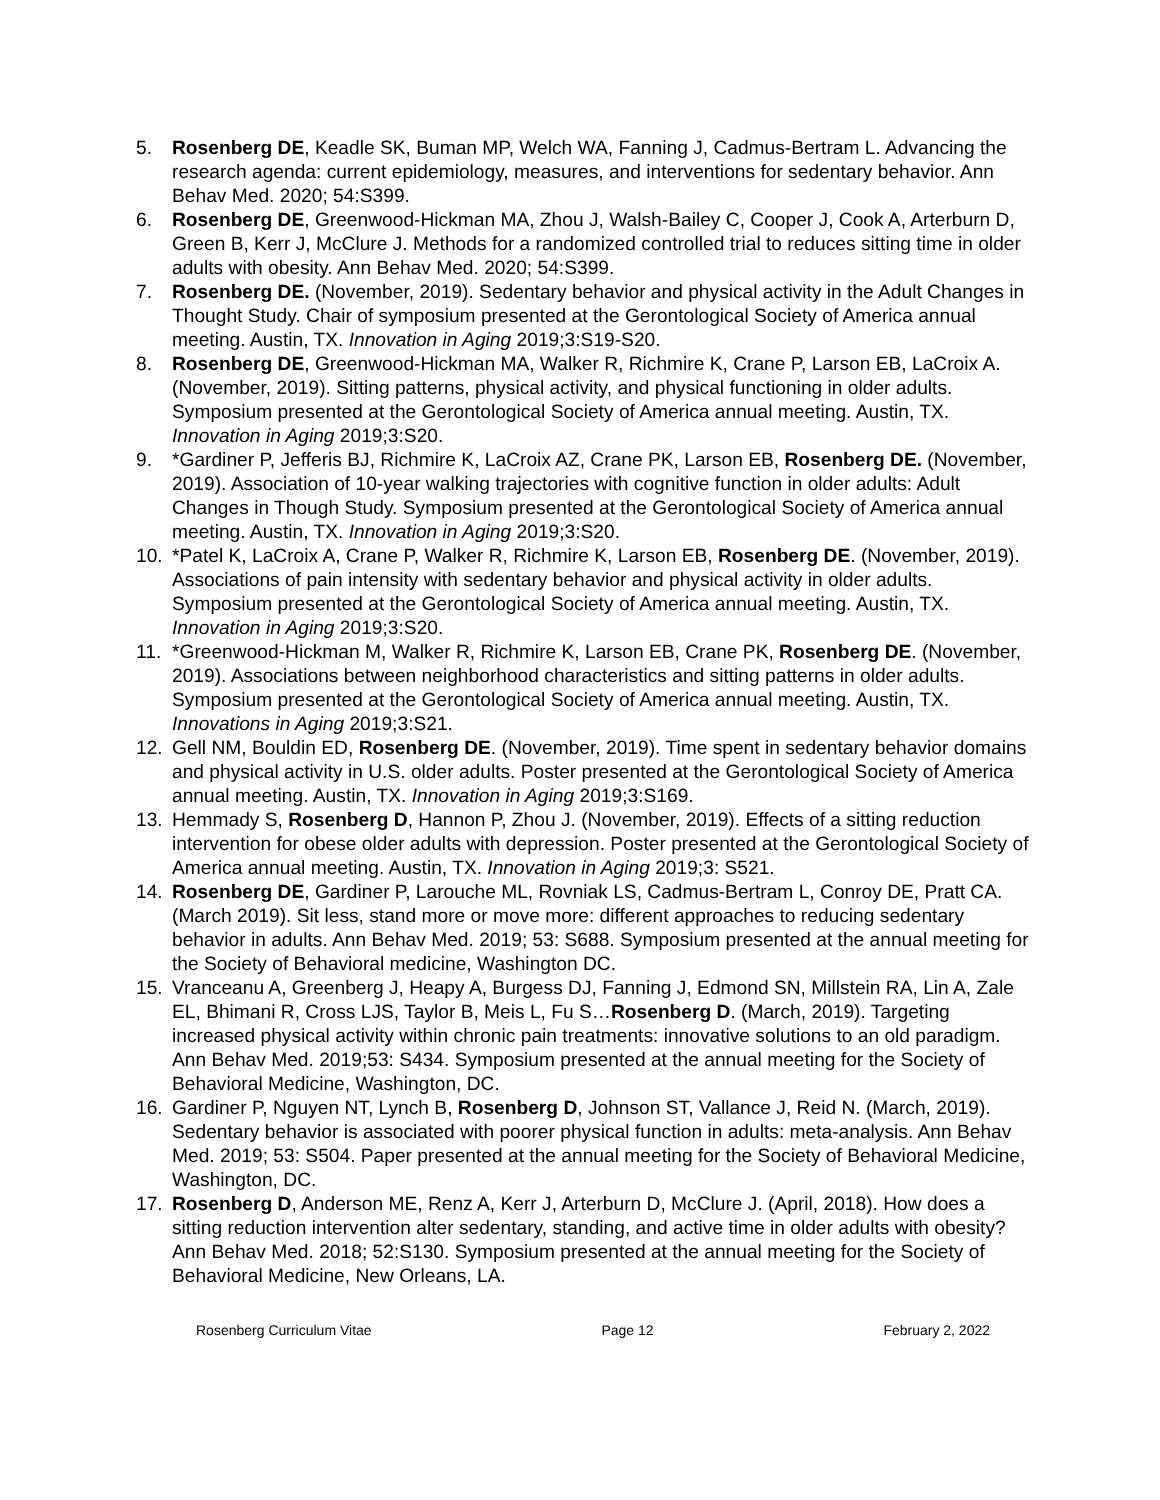5. Rosenberg DE, Keadle SK, Buman MP, Welch WA, Fanning J, Cadmus-Bertram L. Advancing the research agenda: current epidemiology, measures, and interventions for sedentary behavior. Ann Behav Med. 2020; 54:S399.
6. Rosenberg DE, Greenwood-Hickman MA, Zhou J, Walsh-Bailey C, Cooper J, Cook A, Arterburn D, Green B, Kerr J, McClure J. Methods for a randomized controlled trial to reduces sitting time in older adults with obesity. Ann Behav Med. 2020; 54:S399.
7. Rosenberg DE. (November, 2019). Sedentary behavior and physical activity in the Adult Changes in Thought Study. Chair of symposium presented at the Gerontological Society of America annual meeting. Austin, TX. Innovation in Aging 2019;3:S19-S20.
8. Rosenberg DE, Greenwood-Hickman MA, Walker R, Richmire K, Crane P, Larson EB, LaCroix A. (November, 2019). Sitting patterns, physical activity, and physical functioning in older adults. Symposium presented at the Gerontological Society of America annual meeting. Austin, TX. Innovation in Aging 2019;3:S20.
9. *Gardiner P, Jefferis BJ, Richmire K, LaCroix AZ, Crane PK, Larson EB, Rosenberg DE. (November, 2019). Association of 10-year walking trajectories with cognitive function in older adults: Adult Changes in Though Study. Symposium presented at the Gerontological Society of America annual meeting. Austin, TX. Innovation in Aging 2019;3:S20.
10. *Patel K, LaCroix A, Crane P, Walker R, Richmire K, Larson EB, Rosenberg DE. (November, 2019). Associations of pain intensity with sedentary behavior and physical activity in older adults. Symposium presented at the Gerontological Society of America annual meeting. Austin, TX. Innovation in Aging 2019;3:S20.
11. *Greenwood-Hickman M, Walker R, Richmire K, Larson EB, Crane PK, Rosenberg DE. (November, 2019). Associations between neighborhood characteristics and sitting patterns in older adults. Symposium presented at the Gerontological Society of America annual meeting. Austin, TX. Innovations in Aging 2019;3:S21.
12. Gell NM, Bouldin ED, Rosenberg DE. (November, 2019). Time spent in sedentary behavior domains and physical activity in U.S. older adults. Poster presented at the Gerontological Society of America annual meeting. Austin, TX. Innovation in Aging 2019;3:S169.
13. Hemmady S, Rosenberg D, Hannon P, Zhou J. (November, 2019). Effects of a sitting reduction intervention for obese older adults with depression. Poster presented at the Gerontological Society of America annual meeting. Austin, TX. Innovation in Aging 2019;3: S521.
14. Rosenberg DE, Gardiner P, Larouche ML, Rovniak LS, Cadmus-Bertram L, Conroy DE, Pratt CA. (March 2019). Sit less, stand more or move more: different approaches to reducing sedentary behavior in adults. Ann Behav Med. 2019; 53: S688. Symposium presented at the annual meeting for the Society of Behavioral medicine, Washington DC.
15. Vranceanu A, Greenberg J, Heapy A, Burgess DJ, Fanning J, Edmond SN, Millstein RA, Lin A, Zale EL, Bhimani R, Cross LJS, Taylor B, Meis L, Fu S…Rosenberg D. (March, 2019). Targeting increased physical activity within chronic pain treatments: innovative solutions to an old paradigm. Ann Behav Med. 2019;53: S434. Symposium presented at the annual meeting for the Society of Behavioral Medicine, Washington, DC.
16. Gardiner P, Nguyen NT, Lynch B, Rosenberg D, Johnson ST, Vallance J, Reid N. (March, 2019). Sedentary behavior is associated with poorer physical function in adults: meta-analysis. Ann Behav Med. 2019; 53: S504. Paper presented at the annual meeting for the Society of Behavioral Medicine, Washington, DC.
17. Rosenberg D, Anderson ME, Renz A, Kerr J, Arterburn D, McClure J. (April, 2018). How does a sitting reduction intervention alter sedentary, standing, and active time in older adults with obesity? Ann Behav Med. 2018; 52:S130. Symposium presented at the annual meeting for the Society of Behavioral Medicine, New Orleans, LA.
Rosenberg Curriculum Vitae Page 12 February 2, 2022